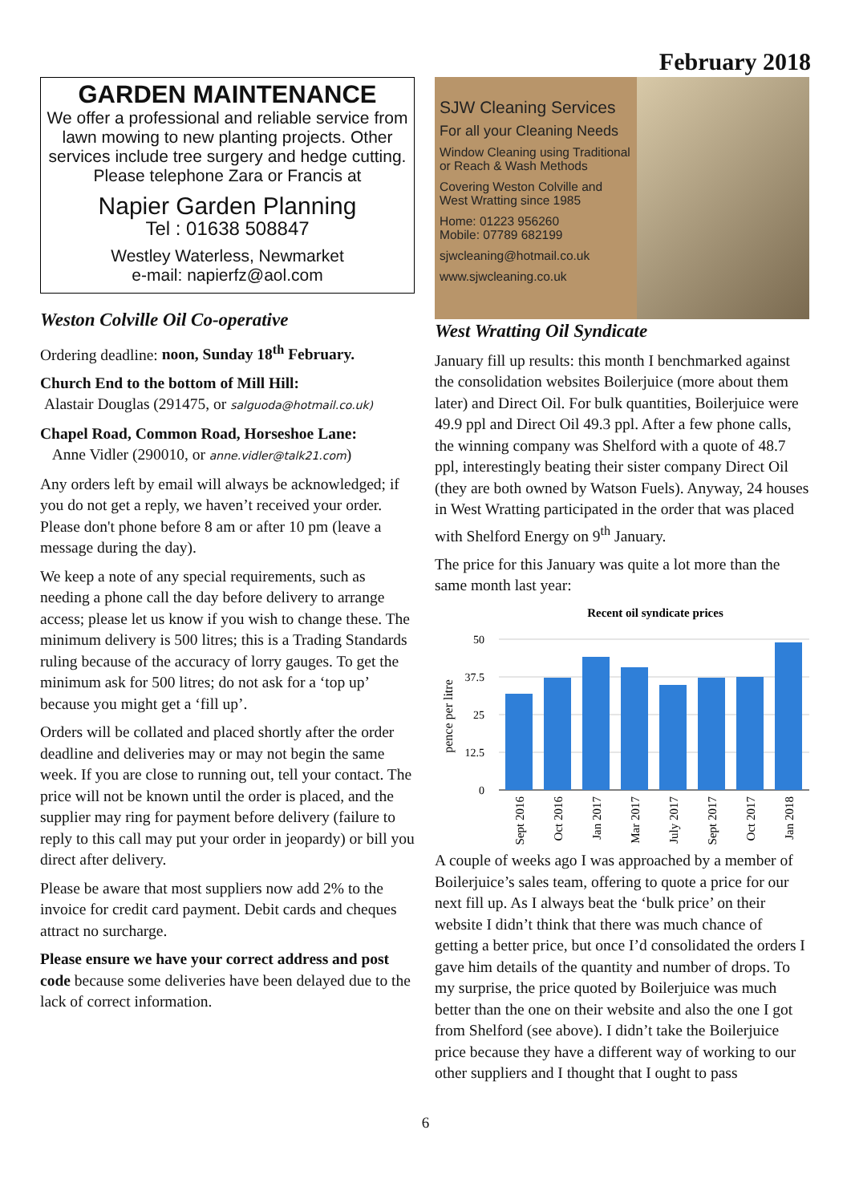February 2018
GARDEN MAINTENANCE
We offer a professional and reliable service from lawn mowing to new planting projects. Other services include tree surgery and hedge cutting.
Please telephone Zara or Francis at
Napier Garden Planning
Tel : 01638 508847
Westley Waterless, Newmarket
e-mail: napierfz@aol.com
Weston Colville Oil Co-operative
Ordering deadline: noon, Sunday 18<sup>th</sup> February.
Church End to the bottom of Mill Hill:
Alastair Douglas (291475, or salguoda@hotmail.co.uk)
Chapel Road, Common Road, Horseshoe Lane:
Anne Vidler (290010, or anne.vidler@talk21.com)
Any orders left by email will always be acknowledged; if you do not get a reply, we haven’t received your order. Please don't phone before 8 am or after 10 pm (leave a message during the day).
We keep a note of any special requirements, such as needing a phone call the day before delivery to arrange access; please let us know if you wish to change these. The minimum delivery is 500 litres; this is a Trading Standards ruling because of the accuracy of lorry gauges. To get the minimum ask for 500 litres; do not ask for a ‘top up’ because you might get a ‘fill up’.
Orders will be collated and placed shortly after the order deadline and deliveries may or may not begin the same week. If you are close to running out, tell your contact. The price will not be known until the order is placed, and the supplier may ring for payment before delivery (failure to reply to this call may put your order in jeopardy) or bill you direct after delivery.
Please be aware that most suppliers now add 2% to the invoice for credit card payment. Debit cards and cheques attract no surcharge.
Please ensure we have your correct address and post code because some deliveries have been delayed due to the lack of correct information.
SJW Cleaning Services
For all your Cleaning Needs
Window Cleaning using Traditional or Reach & Wash Methods
Covering Weston Colville and West Wratting since 1985
Home: 01223 956260
Mobile: 07789 682199
sjwcleaning@hotmail.co.uk
www.sjwcleaning.co.uk
West Wratting Oil Syndicate
January fill up results: this month I benchmarked against the consolidation websites Boilerjuice (more about them later) and Direct Oil. For bulk quantities, Boilerjuice were 49.9 ppl and Direct Oil 49.3 ppl. After a few phone calls, the winning company was Shelford with a quote of 48.7 ppl, interestingly beating their sister company Direct Oil (they are both owned by Watson Fuels). Anyway, 24 houses in West Wratting participated in the order that was placed with Shelford Energy on 9<sup>th</sup> January.
The price for this January was quite a lot more than the same month last year:
Recent oil syndicate prices
50
37.5
25
12.5
0
pence per litre
Sept 2016
Oct 2016
Jan 2017
Mar 2017
July 2017
Sept 2017
Oct 2017
Jan 2018
A couple of weeks ago I was approached by a member of Boilerjuice’s sales team, offering to quote a price for our next fill up. As I always beat the ‘bulk price’ on their website I didn’t think that there was much chance of getting a better price, but once I’d consolidated the orders I gave him details of the quantity and number of drops. To my surprise, the price quoted by Boilerjuice was much better than the one on their website and also the one I got from Shelford (see above). I didn’t take the Boilerjuice price because they have a different way of working to our other suppliers and I thought that I ought to pass
6